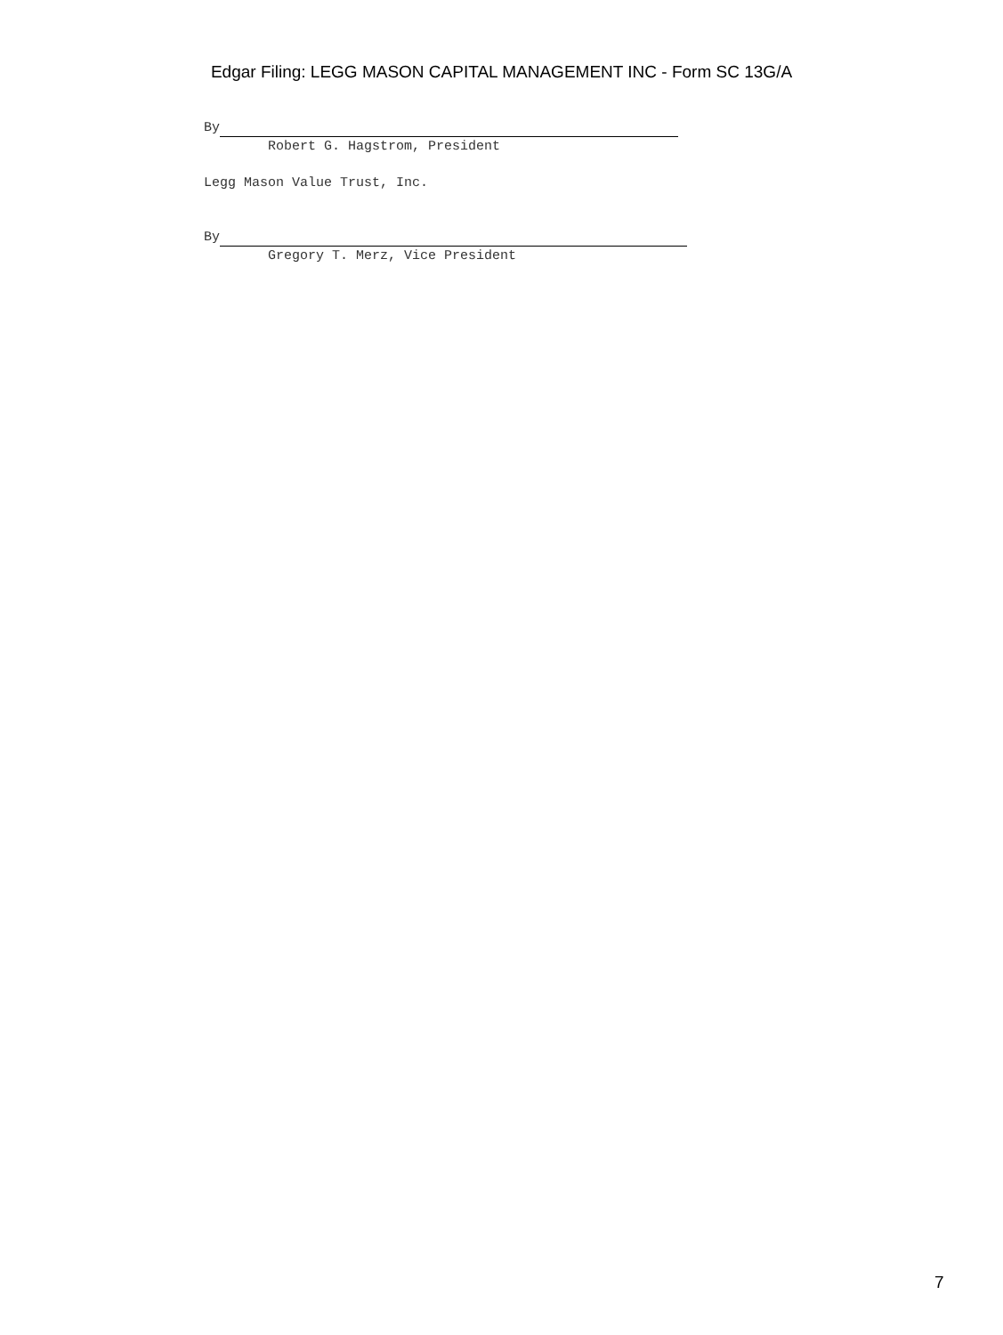Edgar Filing: LEGG MASON CAPITAL MANAGEMENT INC - Form SC 13G/A
By
Robert G. Hagstrom, President
Legg Mason Value Trust, Inc.
By
Gregory T. Merz, Vice President
7